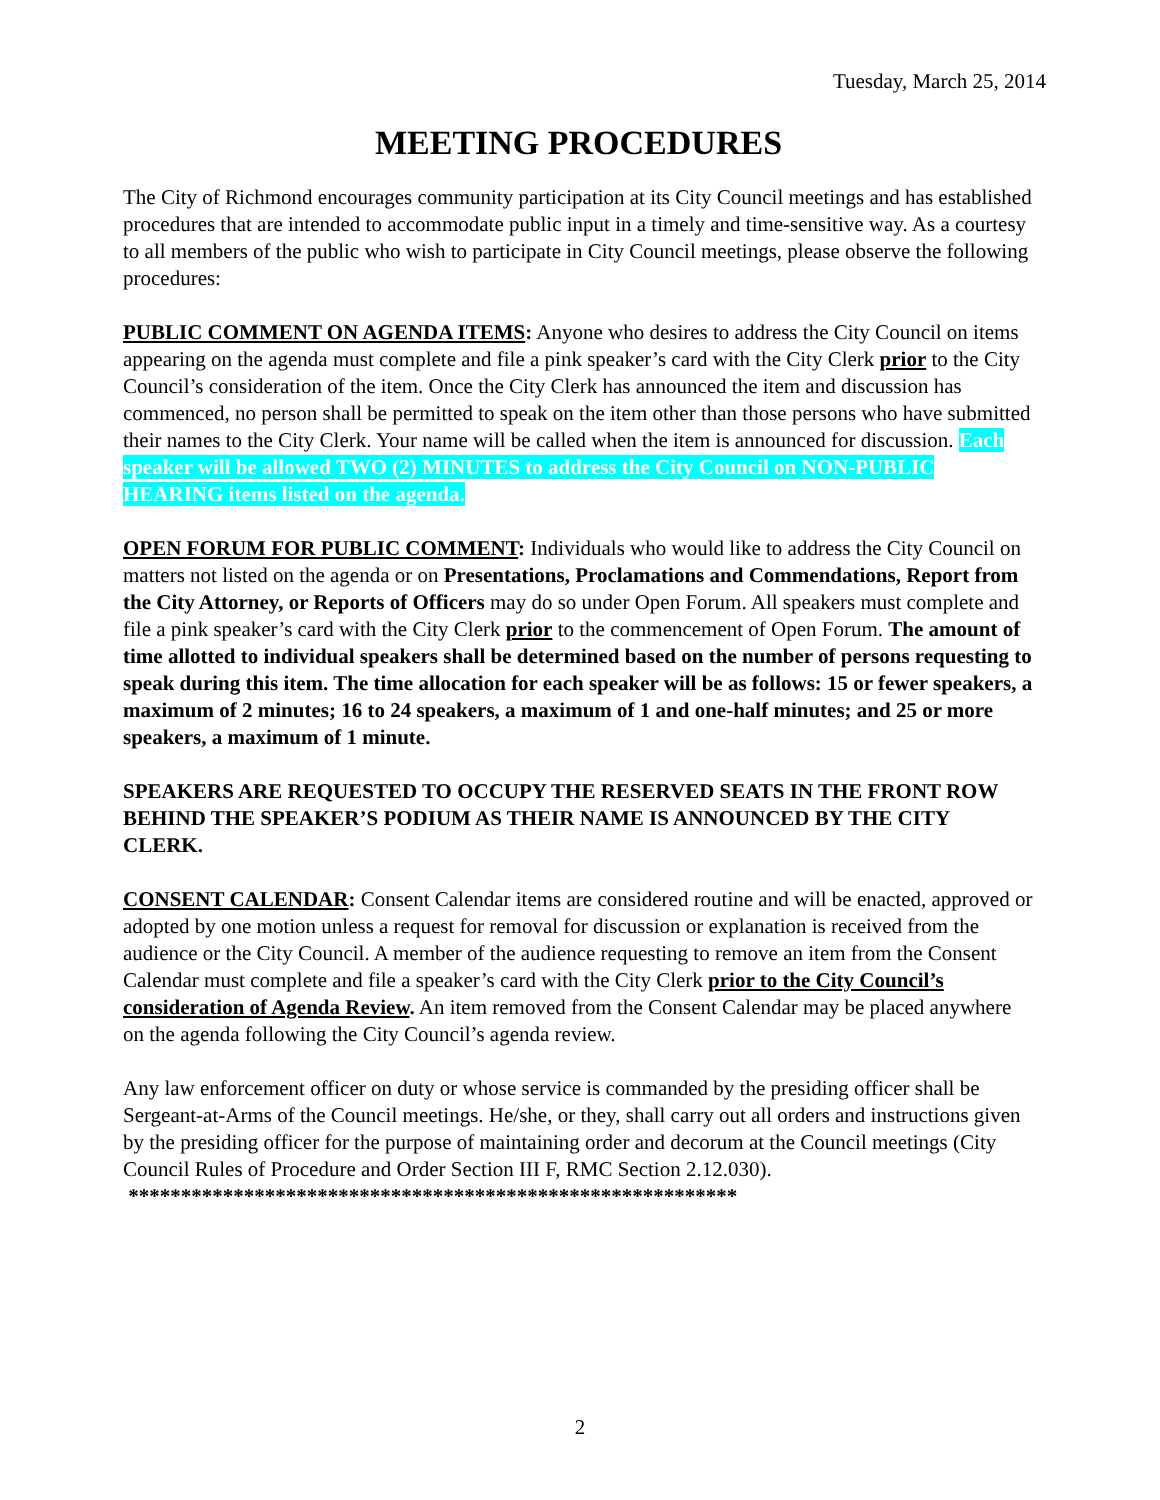Tuesday, March 25, 2014
MEETING PROCEDURES
The City of Richmond encourages community participation at its City Council meetings and has established procedures that are intended to accommodate public input in a timely and time-sensitive way. As a courtesy to all members of the public who wish to participate in City Council meetings, please observe the following procedures:
PUBLIC COMMENT ON AGENDA ITEMS: Anyone who desires to address the City Council on items appearing on the agenda must complete and file a pink speaker’s card with the City Clerk prior to the City Council’s consideration of the item. Once the City Clerk has announced the item and discussion has commenced, no person shall be permitted to speak on the item other than those persons who have submitted their names to the City Clerk. Your name will be called when the item is announced for discussion. Each speaker will be allowed TWO (2) MINUTES to address the City Council on NON-PUBLIC HEARING items listed on the agenda.
OPEN FORUM FOR PUBLIC COMMENT: Individuals who would like to address the City Council on matters not listed on the agenda or on Presentations, Proclamations and Commendations, Report from the City Attorney, or Reports of Officers may do so under Open Forum. All speakers must complete and file a pink speaker’s card with the City Clerk prior to the commencement of Open Forum. The amount of time allotted to individual speakers shall be determined based on the number of persons requesting to speak during this item. The time allocation for each speaker will be as follows: 15 or fewer speakers, a maximum of 2 minutes; 16 to 24 speakers, a maximum of 1 and one-half minutes; and 25 or more speakers, a maximum of 1 minute.
SPEAKERS ARE REQUESTED TO OCCUPY THE RESERVED SEATS IN THE FRONT ROW BEHIND THE SPEAKER’S PODIUM AS THEIR NAME IS ANNOUNCED BY THE CITY CLERK.
CONSENT CALENDAR: Consent Calendar items are considered routine and will be enacted, approved or adopted by one motion unless a request for removal for discussion or explanation is received from the audience or the City Council. A member of the audience requesting to remove an item from the Consent Calendar must complete and file a speaker’s card with the City Clerk prior to the City Council’s consideration of Agenda Review. An item removed from the Consent Calendar may be placed anywhere on the agenda following the City Council’s agenda review.
Any law enforcement officer on duty or whose service is commanded by the presiding officer shall be Sergeant-at-Arms of the Council meetings. He/she, or they, shall carry out all orders and instructions given by the presiding officer for the purpose of maintaining order and decorum at the Council meetings (City Council Rules of Procedure and Order Section III F, RMC Section 2.12.030).
**********************************************************
2